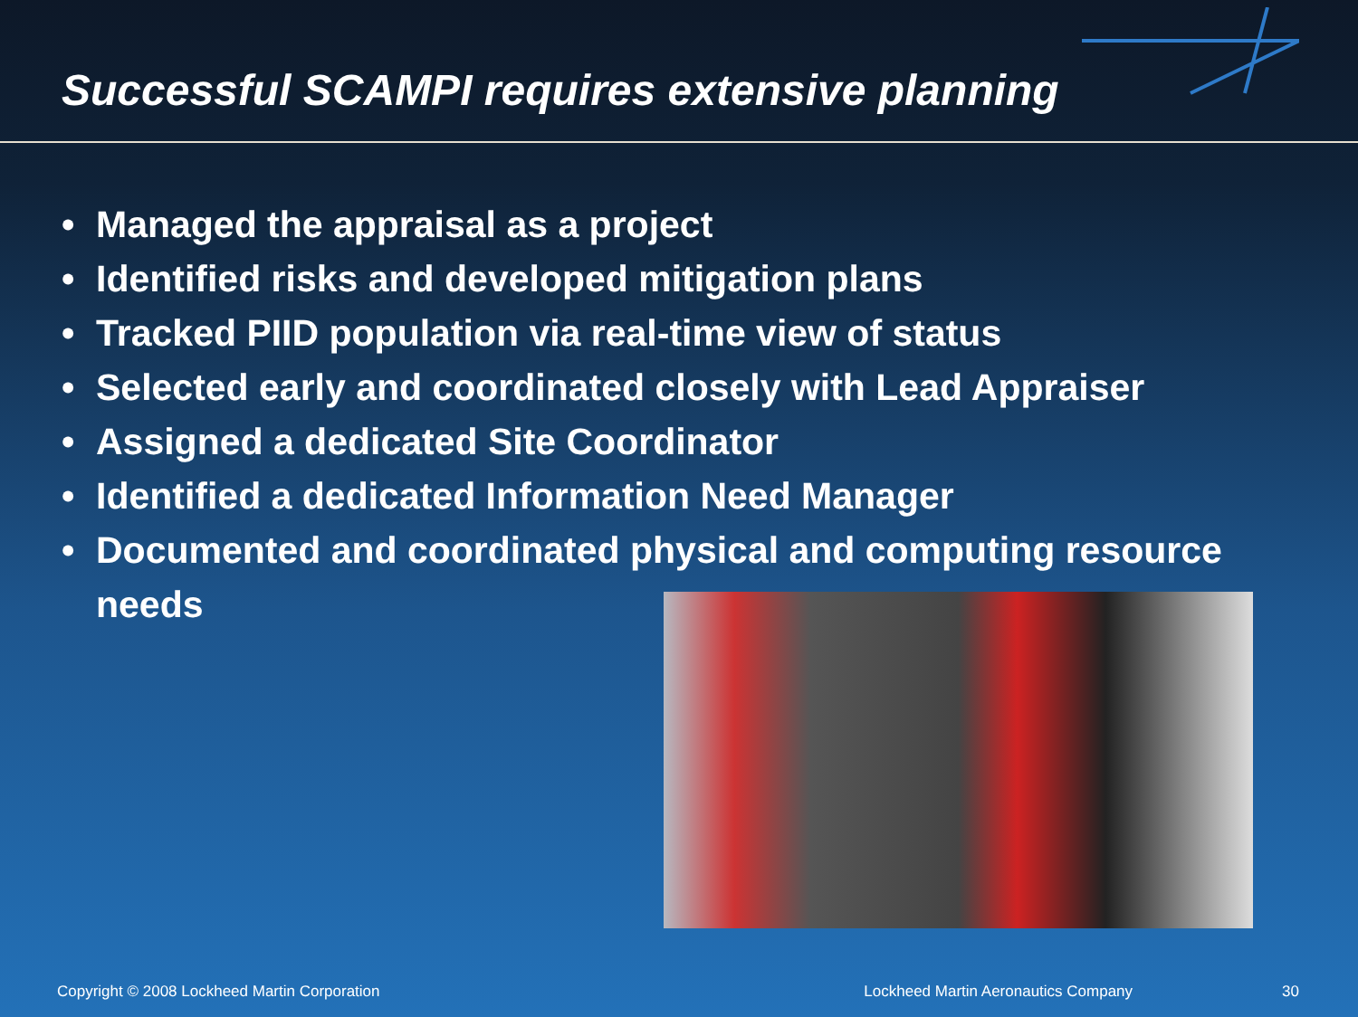Successful SCAMPI requires extensive planning
• Managed the appraisal as a project
• Identified risks and developed mitigation plans
• Tracked PIID population via real-time view of status
• Selected early and coordinated closely with Lead Appraiser
• Assigned a dedicated Site Coordinator
• Identified a dedicated Information Need Manager
• Documented and coordinated physical and computing resource needs
Copyright © 2008 Lockheed Martin Corporation
Lockheed Martin Aeronautics Company
30